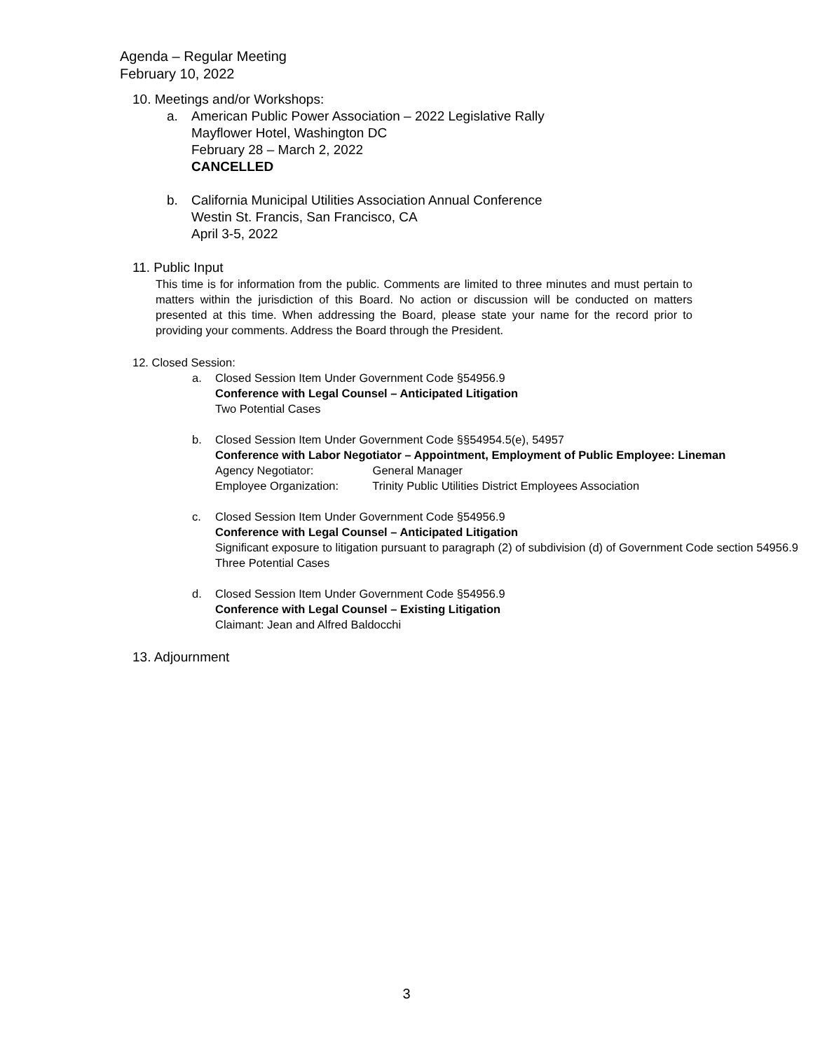Agenda – Regular Meeting
February 10, 2022
10. Meetings and/or Workshops:
a. American Public Power Association – 2022 Legislative Rally
Mayflower Hotel, Washington DC
February 28 – March 2, 2022
CANCELLED
b. California Municipal Utilities Association Annual Conference
Westin St. Francis, San Francisco, CA
April 3-5, 2022
11. Public Input
This time is for information from the public. Comments are limited to three minutes and must pertain to matters within the jurisdiction of this Board. No action or discussion will be conducted on matters presented at this time. When addressing the Board, please state your name for the record prior to providing your comments. Address the Board through the President.
12. Closed Session:
a. Closed Session Item Under Government Code §54956.9
Conference with Legal Counsel – Anticipated Litigation
Two Potential Cases
b. Closed Session Item Under Government Code §§54954.5(e), 54957
Conference with Labor Negotiator – Appointment, Employment of Public Employee: Lineman
Agency Negotiator: General Manager
Employee Organization: Trinity Public Utilities District Employees Association
c. Closed Session Item Under Government Code §54956.9
Conference with Legal Counsel – Anticipated Litigation
Significant exposure to litigation pursuant to paragraph (2) of subdivision (d) of Government Code section 54956.9
Three Potential Cases
d. Closed Session Item Under Government Code §54956.9
Conference with Legal Counsel – Existing Litigation
Claimant: Jean and Alfred Baldocchi
13. Adjournment
3